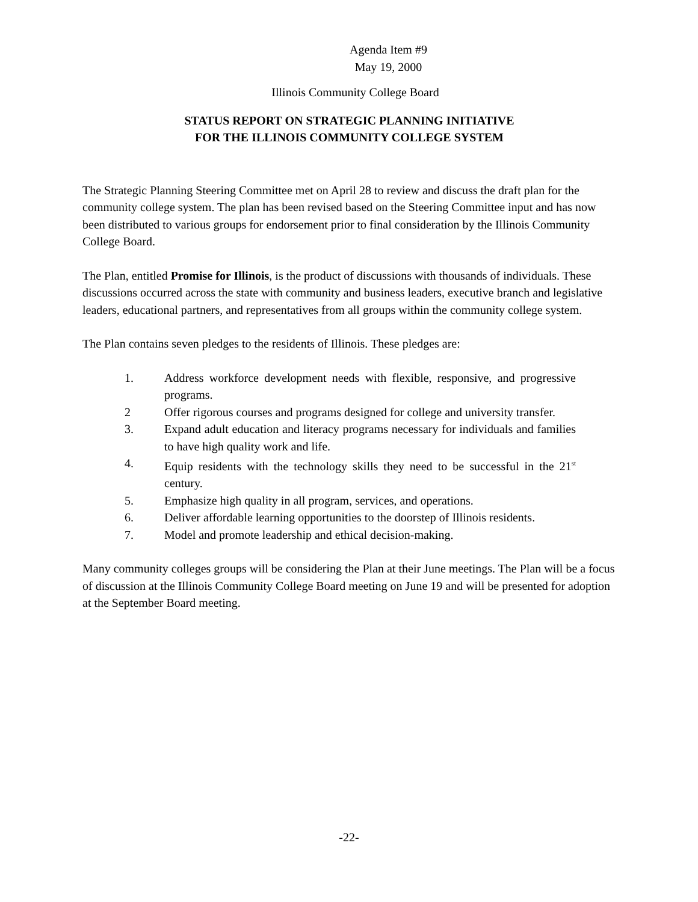Agenda Item #9
May 19, 2000
Illinois Community College Board
STATUS REPORT ON STRATEGIC PLANNING INITIATIVE
FOR THE ILLINOIS COMMUNITY COLLEGE SYSTEM
The Strategic Planning Steering Committee met on April 28 to review and discuss the draft plan for the community college system. The plan has been revised based on the Steering Committee input and has now been distributed to various groups for endorsement prior to final consideration by the Illinois Community College Board.
The Plan, entitled Promise for Illinois, is the product of discussions with thousands of individuals. These discussions occurred across the state with community and business leaders, executive branch and legislative leaders, educational partners, and representatives from all groups within the community college system.
The Plan contains seven pledges to the residents of Illinois. These pledges are:
1. Address workforce development needs with flexible, responsive, and progressive programs.
2 Offer rigorous courses and programs designed for college and university transfer.
3. Expand adult education and literacy programs necessary for individuals and families to have high quality work and life.
4. Equip residents with the technology skills they need to be successful in the 21<sup>st</sup> century.
5. Emphasize high quality in all program, services, and operations.
6. Deliver affordable learning opportunities to the doorstep of Illinois residents.
7. Model and promote leadership and ethical decision-making.
Many community colleges groups will be considering the Plan at their June meetings. The Plan will be a focus of discussion at the Illinois Community College Board meeting on June 19 and will be presented for adoption at the September Board meeting.
-22-